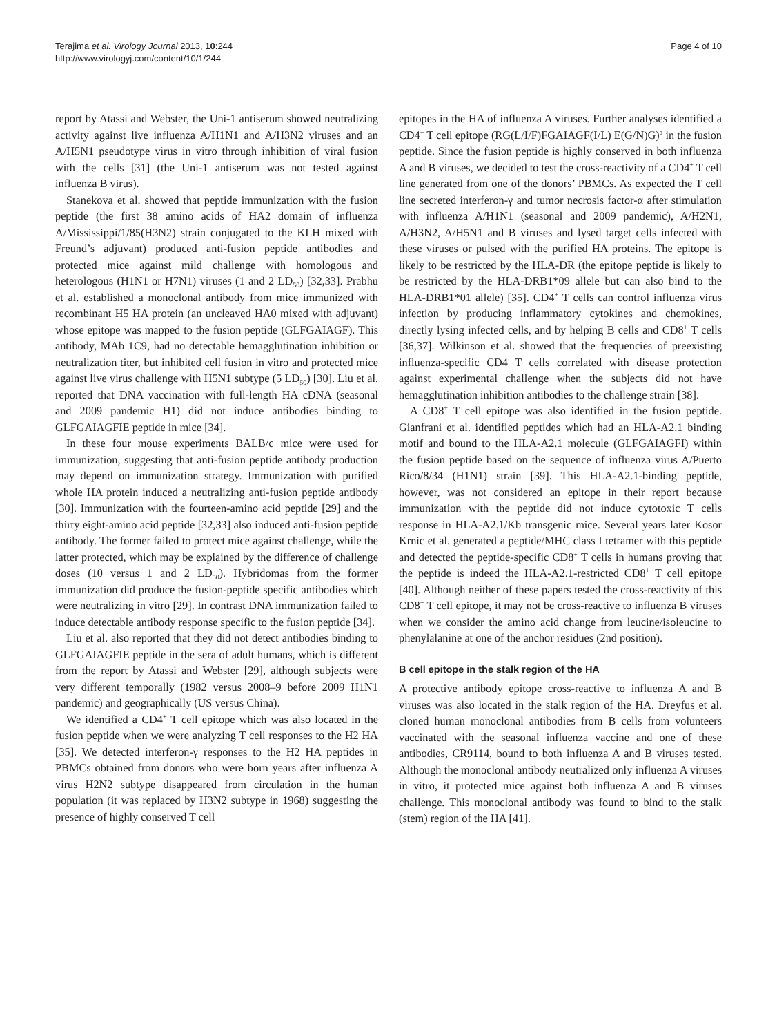Terajima et al. Virology Journal 2013, 10:244
http://www.virologyj.com/content/10/1/244
Page 4 of 10
report by Atassi and Webster, the Uni-1 antiserum showed neutralizing activity against live influenza A/H1N1 and A/H3N2 viruses and an A/H5N1 pseudotype virus in vitro through inhibition of viral fusion with the cells [31] (the Uni-1 antiserum was not tested against influenza B virus).
Stanekova et al. showed that peptide immunization with the fusion peptide (the first 38 amino acids of HA2 domain of influenza A/Mississippi/1/85(H3N2) strain conjugated to the KLH mixed with Freund’s adjuvant) produced anti-fusion peptide antibodies and protected mice against mild challenge with homologous and heterologous (H1N1 or H7N1) viruses (1 and 2 LD<sub>50</sub>) [32,33]. Prabhu et al. established a monoclonal antibody from mice immunized with recombinant H5 HA protein (an uncleaved HA0 mixed with adjuvant) whose epitope was mapped to the fusion peptide (GLFGAIAGF). This antibody, MAb 1C9, had no detectable hemagglutination inhibition or neutralization titer, but inhibited cell fusion in vitro and protected mice against live virus challenge with H5N1 subtype (5 LD<sub>50</sub>) [30]. Liu et al. reported that DNA vaccination with full-length HA cDNA (seasonal and 2009 pandemic H1) did not induce antibodies binding to GLFGAIAGFIE peptide in mice [34].
In these four mouse experiments BALB/c mice were used for immunization, suggesting that anti-fusion peptide antibody production may depend on immunization strategy. Immunization with purified whole HA protein induced a neutralizing anti-fusion peptide antibody [30]. Immunization with the fourteen-amino acid peptide [29] and the thirty eight-amino acid peptide [32,33] also induced anti-fusion peptide antibody. The former failed to protect mice against challenge, while the latter protected, which may be explained by the difference of challenge doses (10 versus 1 and 2 LD<sub>50</sub>). Hybridomas from the former immunization did produce the fusion-peptide specific antibodies which were neutralizing in vitro [29]. In contrast DNA immunization failed to induce detectable antibody response specific to the fusion peptide [34].
Liu et al. also reported that they did not detect antibodies binding to GLFGAIAGFIE peptide in the sera of adult humans, which is different from the report by Atassi and Webster [29], although subjects were very different temporally (1982 versus 2008–9 before 2009 H1N1 pandemic) and geographically (US versus China).
We identified a CD4<sup>+</sup> T cell epitope which was also located in the fusion peptide when we were analyzing T cell responses to the H2 HA [35]. We detected interferon-γ responses to the H2 HA peptides in PBMCs obtained from donors who were born years after influenza A virus H2N2 subtype disappeared from circulation in the human population (it was replaced by H3N2 subtype in 1968) suggesting the presence of highly conserved T cell
epitopes in the HA of influenza A viruses. Further analyses identified a CD4<sup>+</sup> T cell epitope (RG(L/I/F)FGAIAGF(I/L) E(G/N)G)<sup>a</sup> in the fusion peptide. Since the fusion peptide is highly conserved in both influenza A and B viruses, we decided to test the cross-reactivity of a CD4<sup>+</sup> T cell line generated from one of the donors’ PBMCs. As expected the T cell line secreted interferon-γ and tumor necrosis factor-α after stimulation with influenza A/H1N1 (seasonal and 2009 pandemic), A/H2N1, A/H3N2, A/H5N1 and B viruses and lysed target cells infected with these viruses or pulsed with the purified HA proteins. The epitope is likely to be restricted by the HLA-DR (the epitope peptide is likely to be restricted by the HLA-DRB1*09 allele but can also bind to the HLA-DRB1*01 allele) [35]. CD4<sup>+</sup> T cells can control influenza virus infection by producing inflammatory cytokines and chemokines, directly lysing infected cells, and by helping B cells and CD8<sup>+</sup> T cells [36,37]. Wilkinson et al. showed that the frequencies of preexisting influenza-specific CD4 T cells correlated with disease protection against experimental challenge when the subjects did not have hemagglutination inhibition antibodies to the challenge strain [38].
A CD8<sup>+</sup> T cell epitope was also identified in the fusion peptide. Gianfrani et al. identified peptides which had an HLA-A2.1 binding motif and bound to the HLA-A2.1 molecule (GLFGAIAGFI) within the fusion peptide based on the sequence of influenza virus A/Puerto Rico/8/34 (H1N1) strain [39]. This HLA-A2.1-binding peptide, however, was not considered an epitope in their report because immunization with the peptide did not induce cytotoxic T cells response in HLA-A2.1/Kb transgenic mice. Several years later Kosor Krnic et al. generated a peptide/MHC class I tetramer with this peptide and detected the peptide-specific CD8<sup>+</sup> T cells in humans proving that the peptide is indeed the HLA-A2.1-restricted CD8<sup>+</sup> T cell epitope [40]. Although neither of these papers tested the cross-reactivity of this CD8<sup>+</sup> T cell epitope, it may not be cross-reactive to influenza B viruses when we consider the amino acid change from leucine/isoleucine to phenylalanine at one of the anchor residues (2nd position).
B cell epitope in the stalk region of the HA
A protective antibody epitope cross-reactive to influenza A and B viruses was also located in the stalk region of the HA. Dreyfus et al. cloned human monoclonal antibodies from B cells from volunteers vaccinated with the seasonal influenza vaccine and one of these antibodies, CR9114, bound to both influenza A and B viruses tested. Although the monoclonal antibody neutralized only influenza A viruses in vitro, it protected mice against both influenza A and B viruses challenge. This monoclonal antibody was found to bind to the stalk (stem) region of the HA [41].